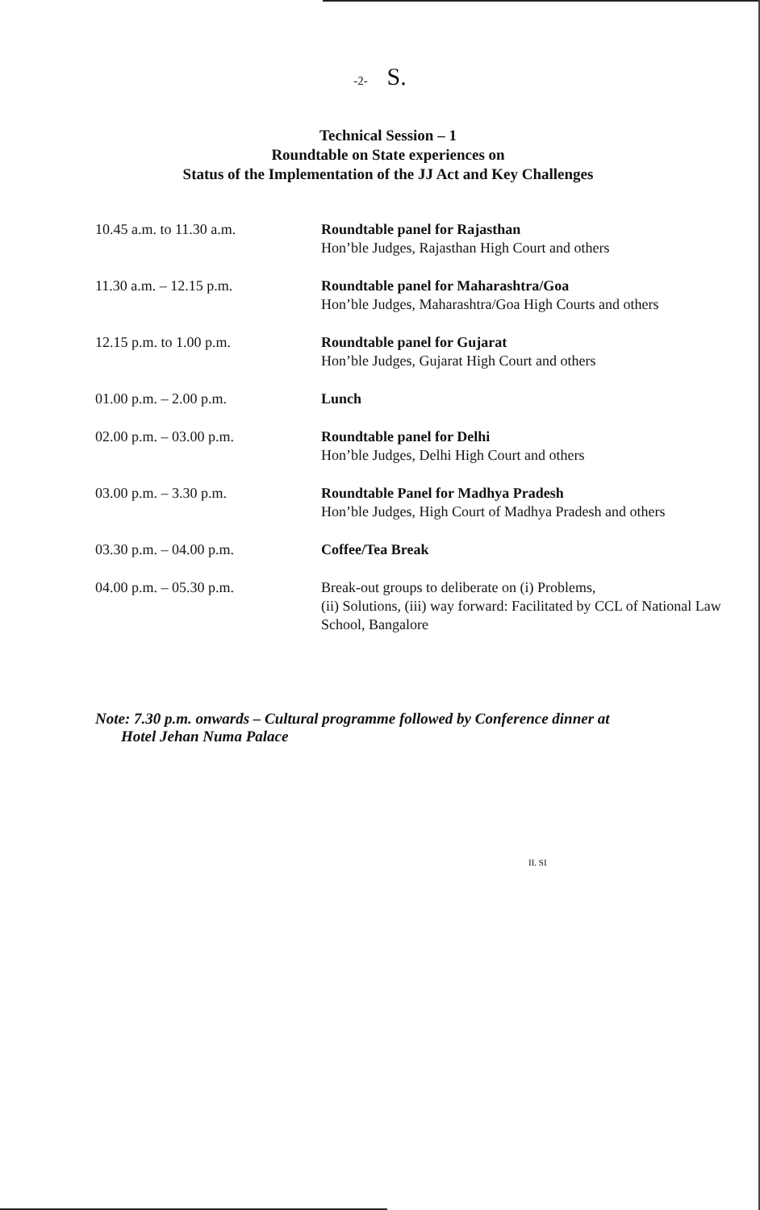-2- S.
Technical Session – 1
Roundtable on State experiences on
Status of the Implementation of the JJ Act and Key Challenges
| 10.45 a.m. to 11.30 a.m. | Roundtable panel for Rajasthan Hon’ble Judges, Rajasthan High Court and others |
| 11.30 a.m. – 12.15 p.m. | Roundtable panel for Maharashtra/Goa Hon’ble Judges, Maharashtra/Goa High Courts and others |
| 12.15 p.m. to 1.00 p.m. | Roundtable panel for Gujarat Hon’ble Judges, Gujarat High Court and others |
| 01.00 p.m. – 2.00 p.m. | Lunch |
| 02.00 p.m. – 03.00 p.m. | Roundtable panel for Delhi Hon’ble Judges, Delhi High Court and others |
| 03.00 p.m. – 3.30 p.m. | Roundtable Panel for Madhya Pradesh Hon’ble Judges, High Court of Madhya Pradesh and others |
| 03.30 p.m. – 04.00 p.m. | Coffee/Tea Break |
| 04.00 p.m. – 05.30 p.m. | Break-out groups to deliberate on (i) Problems, (ii) Solutions, (iii) way forward: Facilitated by CCL of National Law School, Bangalore |
Note: 7.30 p.m. onwards – Cultural programme followed by Conference dinner at
Hotel Jehan Numa Palace
II. SI